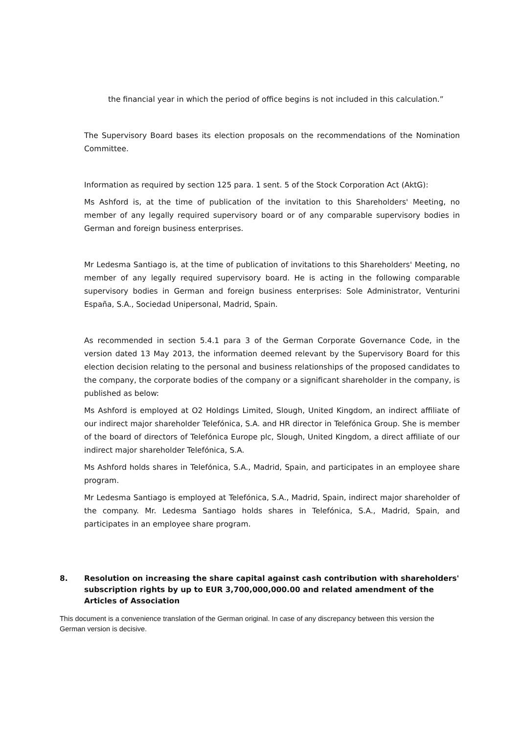the financial year in which the period of office begins is not included in this calculation.”
The Supervisory Board bases its election proposals on the recommendations of the Nomination Committee.
Information as required by section 125 para. 1 sent. 5 of the Stock Corporation Act (AktG):
Ms Ashford is, at the time of publication of the invitation to this Shareholders' Meeting, no member of any legally required supervisory board or of any comparable supervisory bodies in German and foreign business enterprises.
Mr Ledesma Santiago is, at the time of publication of invitations to this Shareholders' Meeting, no member of any legally required supervisory board. He is acting in the following comparable supervisory bodies in German and foreign business enterprises: Sole Administrator, Venturini España, S.A., Sociedad Unipersonal, Madrid, Spain.
As recommended in section 5.4.1 para 3 of the German Corporate Governance Code, in the version dated 13 May 2013, the information deemed relevant by the Supervisory Board for this election decision relating to the personal and business relationships of the proposed candidates to the company, the corporate bodies of the company or a significant shareholder in the company, is published as below:
Ms Ashford is employed at O2 Holdings Limited, Slough, United Kingdom, an indirect affiliate of our indirect major shareholder Telefónica, S.A. and HR director in Telefónica Group. She is member of the board of directors of Telefónica Europe plc, Slough, United Kingdom, a direct affiliate of our indirect major shareholder Telefónica, S.A.
Ms Ashford holds shares in Telefónica, S.A., Madrid, Spain, and participates in an employee share program.
Mr Ledesma Santiago is employed at Telefónica, S.A., Madrid, Spain, indirect major shareholder of the company. Mr. Ledesma Santiago holds shares in Telefónica, S.A., Madrid, Spain, and participates in an employee share program.
8. Resolution on increasing the share capital against cash contribution with shareholders' subscription rights by up to EUR 3,700,000,000.00 and related amendment of the Articles of Association
This document is a convenience translation of the German original. In case of any discrepancy between this version the German version is decisive.